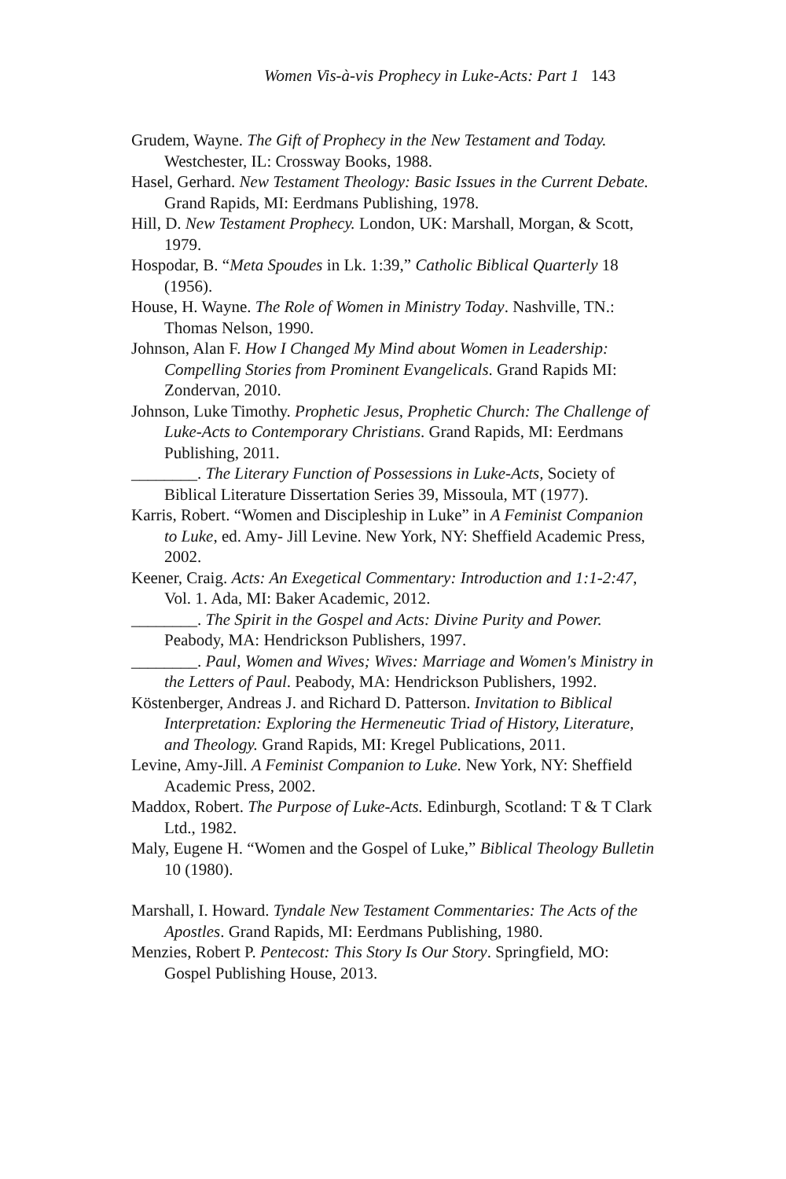Women Vis-à-vis Prophecy in Luke-Acts: Part 1 143
Grudem, Wayne. The Gift of Prophecy in the New Testament and Today. Westchester, IL: Crossway Books, 1988.
Hasel, Gerhard. New Testament Theology: Basic Issues in the Current Debate. Grand Rapids, MI: Eerdmans Publishing, 1978.
Hill, D. New Testament Prophecy. London, UK: Marshall, Morgan, & Scott, 1979.
Hospodar, B. “Meta Spoudes in Lk. 1:39,” Catholic Biblical Quarterly 18 (1956).
House, H. Wayne. The Role of Women in Ministry Today. Nashville, TN.: Thomas Nelson, 1990.
Johnson, Alan F. How I Changed My Mind about Women in Leadership: Compelling Stories from Prominent Evangelicals. Grand Rapids MI: Zondervan, 2010.
Johnson, Luke Timothy. Prophetic Jesus, Prophetic Church: The Challenge of Luke-Acts to Contemporary Christians. Grand Rapids, MI: Eerdmans Publishing, 2011.
________. The Literary Function of Possessions in Luke-Acts, Society of Biblical Literature Dissertation Series 39, Missoula, MT (1977).
Karris, Robert. “Women and Discipleship in Luke” in A Feminist Companion to Luke, ed. Amy- Jill Levine. New York, NY: Sheffield Academic Press, 2002.
Keener, Craig. Acts: An Exegetical Commentary: Introduction and 1:1-2:47, Vol. 1. Ada, MI: Baker Academic, 2012.
________. The Spirit in the Gospel and Acts: Divine Purity and Power. Peabody, MA: Hendrickson Publishers, 1997.
________. Paul, Women and Wives; Wives: Marriage and Women's Ministry in the Letters of Paul. Peabody, MA: Hendrickson Publishers, 1992.
Köstenberger, Andreas J. and Richard D. Patterson. Invitation to Biblical Interpretation: Exploring the Hermeneutic Triad of History, Literature, and Theology. Grand Rapids, MI: Kregel Publications, 2011.
Levine, Amy-Jill. A Feminist Companion to Luke. New York, NY: Sheffield Academic Press, 2002.
Maddox, Robert. The Purpose of Luke-Acts. Edinburgh, Scotland: T & T Clark Ltd., 1982.
Maly, Eugene H. “Women and the Gospel of Luke,” Biblical Theology Bulletin 10 (1980).
Marshall, I. Howard. Tyndale New Testament Commentaries: The Acts of the Apostles. Grand Rapids, MI: Eerdmans Publishing, 1980.
Menzies, Robert P. Pentecost: This Story Is Our Story. Springfield, MO: Gospel Publishing House, 2013.